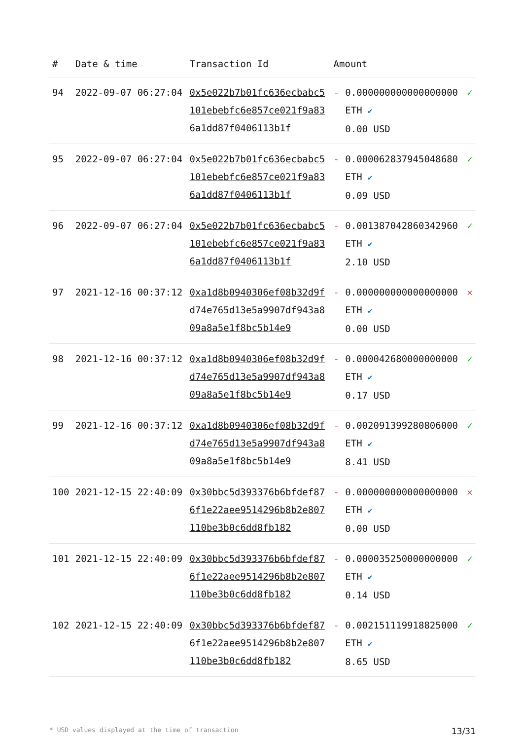| # | Date & time | Transaction Id | Amount | | |
| --- | --- | --- | --- | --- | --- |
| 94 | 2022-09-07 06:27:04 | 0x5e022b7b01fc636ecbabc5101ebebfc6e857ce021f9a836a1dd87f0406113b1f | - | 0.000000000000000000 ETH ✔ 0.00 USD | ✓ |
| 95 | 2022-09-07 06:27:04 | 0x5e022b7b01fc636ecbabc5101ebebfc6e857ce021f9a836a1dd87f0406113b1f | - | 0.000062837945048680 ETH ✔ 0.09 USD | ✓ |
| 96 | 2022-09-07 06:27:04 | 0x5e022b7b01fc636ecbabc5101ebebfc6e857ce021f9a836a1dd87f0406113b1f | - | 0.001387042860342960 ETH ✔ 2.10 USD | ✓ |
| 97 | 2021-12-16 00:37:12 | 0xa1d8b0940306ef08b32d9fd74e765d13e5a9907df943a809a8a5e1f8bc5b14e9 | - | 0.000000000000000000 ETH ✔ 0.00 USD | ✕ |
| 98 | 2021-12-16 00:37:12 | 0xa1d8b0940306ef08b32d9fd74e765d13e5a9907df943a809a8a5e1f8bc5b14e9 | - | 0.000042680000000000 ETH ✔ 0.17 USD | ✓ |
| 99 | 2021-12-16 00:37:12 | 0xa1d8b0940306ef08b32d9fd74e765d13e5a9907df943a809a8a5e1f8bc5b14e9 | - | 0.002091399280806000 ETH ✔ 8.41 USD | ✓ |
| 100 | 2021-12-15 22:40:09 | 0x30bbc5d393376b6bfdef876f1e22aee9514296b8b2e807110be3b0c6dd8fb182 | - | 0.000000000000000000 ETH ✔ 0.00 USD | ✕ |
| 101 | 2021-12-15 22:40:09 | 0x30bbc5d393376b6bfdef876f1e22aee9514296b8b2e807110be3b0c6dd8fb182 | - | 0.000035250000000000 ETH ✔ 0.14 USD | ✓ |
| 102 | 2021-12-15 22:40:09 | 0x30bbc5d393376b6bfdef876f1e22aee9514296b8b2e807110be3b0c6dd8fb182 | - | 0.002151119918825000 ETH ✔ 8.65 USD | ✓ |
* USD values displayed at the time of transaction 13/31